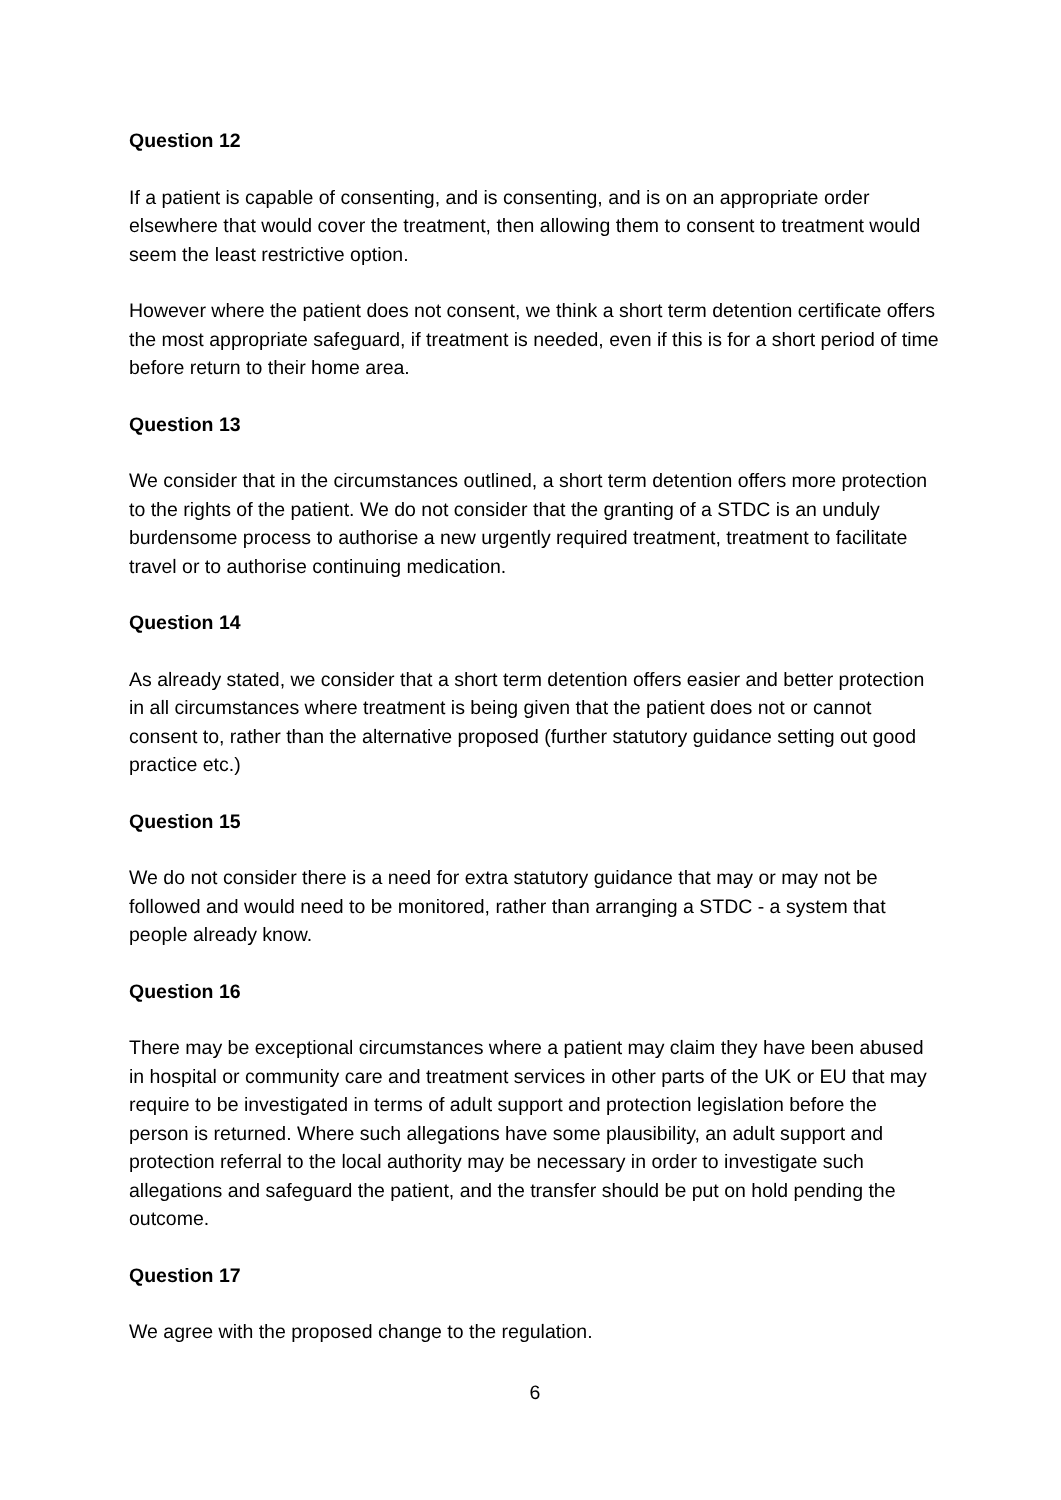Question 12
If a patient is capable of consenting, and is consenting, and is on an appropriate order elsewhere that would cover the treatment, then allowing them to consent to treatment would seem the least restrictive option.
However where the patient does not consent, we think a short term detention certificate offers the most appropriate safeguard, if treatment is needed, even if this is for a short period of time before return to their home area.
Question 13
We consider that in the circumstances outlined, a short term detention offers more protection to the rights of the patient. We do not consider that the granting of a STDC is an unduly burdensome process to authorise a new urgently required treatment, treatment to facilitate travel or to authorise continuing medication.
Question 14
As already stated, we consider that a short term detention offers easier and better protection in all circumstances where treatment is being given that the patient does not or cannot consent to, rather than the alternative proposed (further statutory guidance setting out good practice etc.)
Question 15
We do not consider there is a need for extra statutory guidance that may or may not be followed and would need to be monitored, rather than arranging a STDC - a system that people already know.
Question 16
There may be exceptional circumstances where a patient may claim they have been abused in hospital or community care and treatment services in other parts of the UK or EU that may require to be investigated in terms of adult support and protection legislation before the person is returned. Where such allegations have some plausibility, an adult support and protection referral to the local authority may be necessary in order to investigate such allegations and safeguard the patient, and the transfer should be put on hold pending the outcome.
Question 17
We agree with the proposed change to the regulation.
6